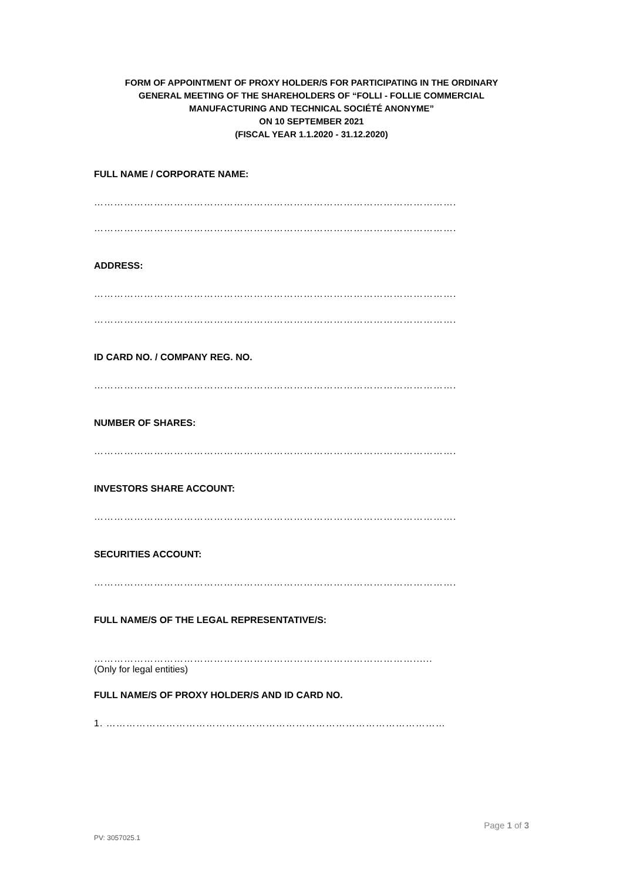FORM OF APPOINTMENT OF PROXY HOLDER/S FOR PARTICIPATING IN THE ORDINARY
GENERAL MEETING OF THE SHAREHOLDERS OF “FOLLI - FOLLIE COMMERCIAL
MANUFACTURING AND TECHNICAL SOCIÉTÉ ANONYME”
ON 10 SEPTEMBER 2021
(FISCAL YEAR 1.1.2020 - 31.12.2020)
FULL NAME / CORPORATE NAME:
……………………………………………………………………………………………….
……………………………………………………………………………………………….
ADDRESS:
……………………………………………………………………………………………….
……………………………………………………………………………………………….
ID CARD NO. / COMPANY REG. NO.
……………………………………………………………………………………………….
NUMBER OF SHARES:
……………………………………………………………………………………………….
INVESTORS SHARE ACCOUNT:
……………………………………………………………………………………………….
SECURITIES ACCOUNT:
……………………………………………………………………………………………….
FULL NAME/S OF THE LEGAL REPRESENTATIVE/S:
……………………………………………………………………………………......
(Only for legal entities)
FULL NAME/S OF PROXY HOLDER/S AND ID CARD NO.
1. …………………………………………………………………………………………
Page 1 of 3
PV: 3057025.1